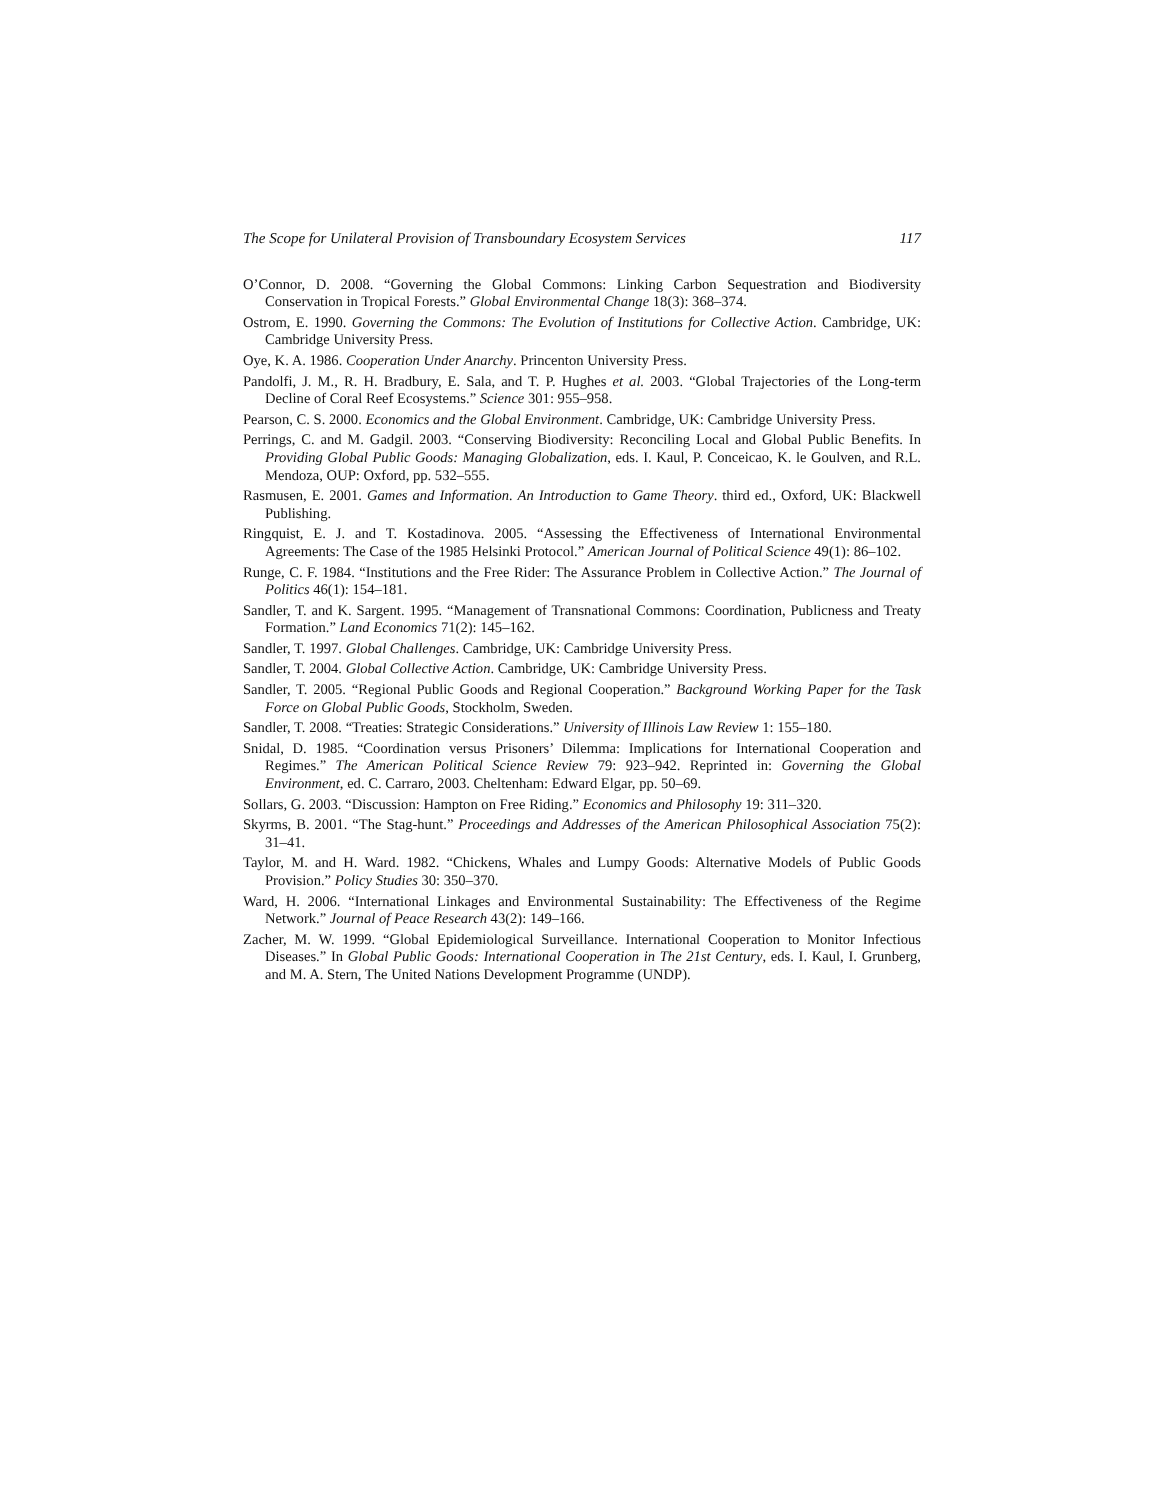The Scope for Unilateral Provision of Transboundary Ecosystem Services 117
O’Connor, D. 2008. “Governing the Global Commons: Linking Carbon Sequestration and Biodiversity Conservation in Tropical Forests.” Global Environmental Change 18(3): 368–374.
Ostrom, E. 1990. Governing the Commons: The Evolution of Institutions for Collective Action. Cambridge, UK: Cambridge University Press.
Oye, K. A. 1986. Cooperation Under Anarchy. Princenton University Press.
Pandolfi, J. M., R. H. Bradbury, E. Sala, and T. P. Hughes et al. 2003. “Global Trajectories of the Long-term Decline of Coral Reef Ecosystems.” Science 301: 955–958.
Pearson, C. S. 2000. Economics and the Global Environment. Cambridge, UK: Cambridge University Press.
Perrings, C. and M. Gadgil. 2003. “Conserving Biodiversity: Reconciling Local and Global Public Benefits. In Providing Global Public Goods: Managing Globalization, eds. I. Kaul, P. Conceicao, K. le Goulven, and R.L. Mendoza, OUP: Oxford, pp. 532–555.
Rasmusen, E. 2001. Games and Information. An Introduction to Game Theory. third ed., Oxford, UK: Blackwell Publishing.
Ringquist, E. J. and T. Kostadinova. 2005. “Assessing the Effectiveness of International Environmental Agreements: The Case of the 1985 Helsinki Protocol.” American Journal of Political Science 49(1): 86–102.
Runge, C. F. 1984. “Institutions and the Free Rider: The Assurance Problem in Collective Action.” The Journal of Politics 46(1): 154–181.
Sandler, T. and K. Sargent. 1995. “Management of Transnational Commons: Coordination, Publicness and Treaty Formation.” Land Economics 71(2): 145–162.
Sandler, T. 1997. Global Challenges. Cambridge, UK: Cambridge University Press.
Sandler, T. 2004. Global Collective Action. Cambridge, UK: Cambridge University Press.
Sandler, T. 2005. “Regional Public Goods and Regional Cooperation.” Background Working Paper for the Task Force on Global Public Goods, Stockholm, Sweden.
Sandler, T. 2008. “Treaties: Strategic Considerations.” University of Illinois Law Review 1: 155–180.
Snidal, D. 1985. “Coordination versus Prisoners’ Dilemma: Implications for International Cooperation and Regimes.” The American Political Science Review 79: 923–942. Reprinted in: Governing the Global Environment, ed. C. Carraro, 2003. Cheltenham: Edward Elgar, pp. 50–69.
Sollars, G. 2003. “Discussion: Hampton on Free Riding.” Economics and Philosophy 19: 311–320.
Skyrms, B. 2001. “The Stag-hunt.” Proceedings and Addresses of the American Philosophical Association 75(2): 31–41.
Taylor, M. and H. Ward. 1982. “Chickens, Whales and Lumpy Goods: Alternative Models of Public Goods Provision.” Policy Studies 30: 350–370.
Ward, H. 2006. “International Linkages and Environmental Sustainability: The Effectiveness of the Regime Network.” Journal of Peace Research 43(2): 149–166.
Zacher, M. W. 1999. “Global Epidemiological Surveillance. International Cooperation to Monitor Infectious Diseases.” In Global Public Goods: International Cooperation in The 21st Century, eds. I. Kaul, I. Grunberg, and M. A. Stern, The United Nations Development Programme (UNDP).